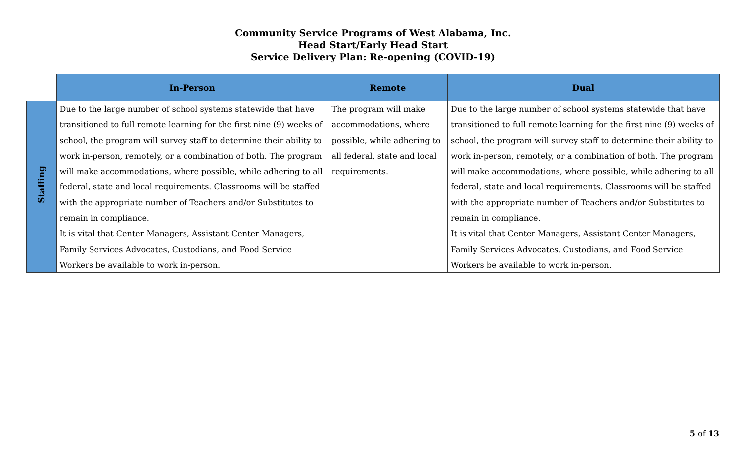Community Service Programs of West Alabama, Inc.
Head Start/Early Head Start
Service Delivery Plan: Re-opening (COVID-19)
| | In-Person | Remote | Dual |
| --- | --- | --- | --- |
| Staffing | Due to the large number of school systems statewide that have transitioned to full remote learning for the first nine (9) weeks of school, the program will survey staff to determine their ability to work in-person, remotely, or a combination of both. The program will make accommodations, where possible, while adhering to all federal, state and local requirements. Classrooms will be staffed with the appropriate number of Teachers and/or Substitutes to remain in compliance. It is vital that Center Managers, Assistant Center Managers, Family Services Advocates, Custodians, and Food Service Workers be available to work in-person. | The program will make accommodations, where possible, while adhering to all federal, state and local requirements. | Due to the large number of school systems statewide that have transitioned to full remote learning for the first nine (9) weeks of school, the program will survey staff to determine their ability to work in-person, remotely, or a combination of both. The program will make accommodations, where possible, while adhering to all federal, state and local requirements. Classrooms will be staffed with the appropriate number of Teachers and/or Substitutes to remain in compliance. It is vital that Center Managers, Assistant Center Managers, Family Services Advocates, Custodians, and Food Service Workers be available to work in-person. |
5 of 13